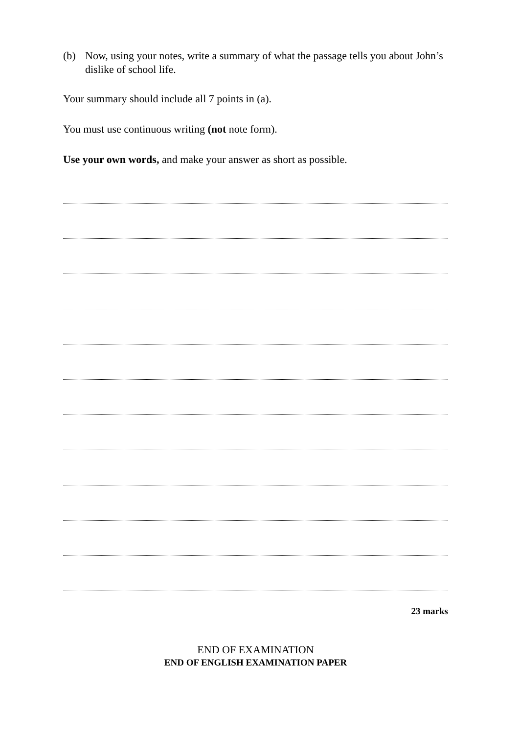(b) Now, using your notes, write a summary of what the passage tells you about John’s dislike of school life.
Your summary should include all 7 points in (a).
You must use continuous writing (not note form).
Use your own words, and make your answer as short as possible.
23 marks
END OF EXAMINATION
END OF ENGLISH EXAMINATION PAPER